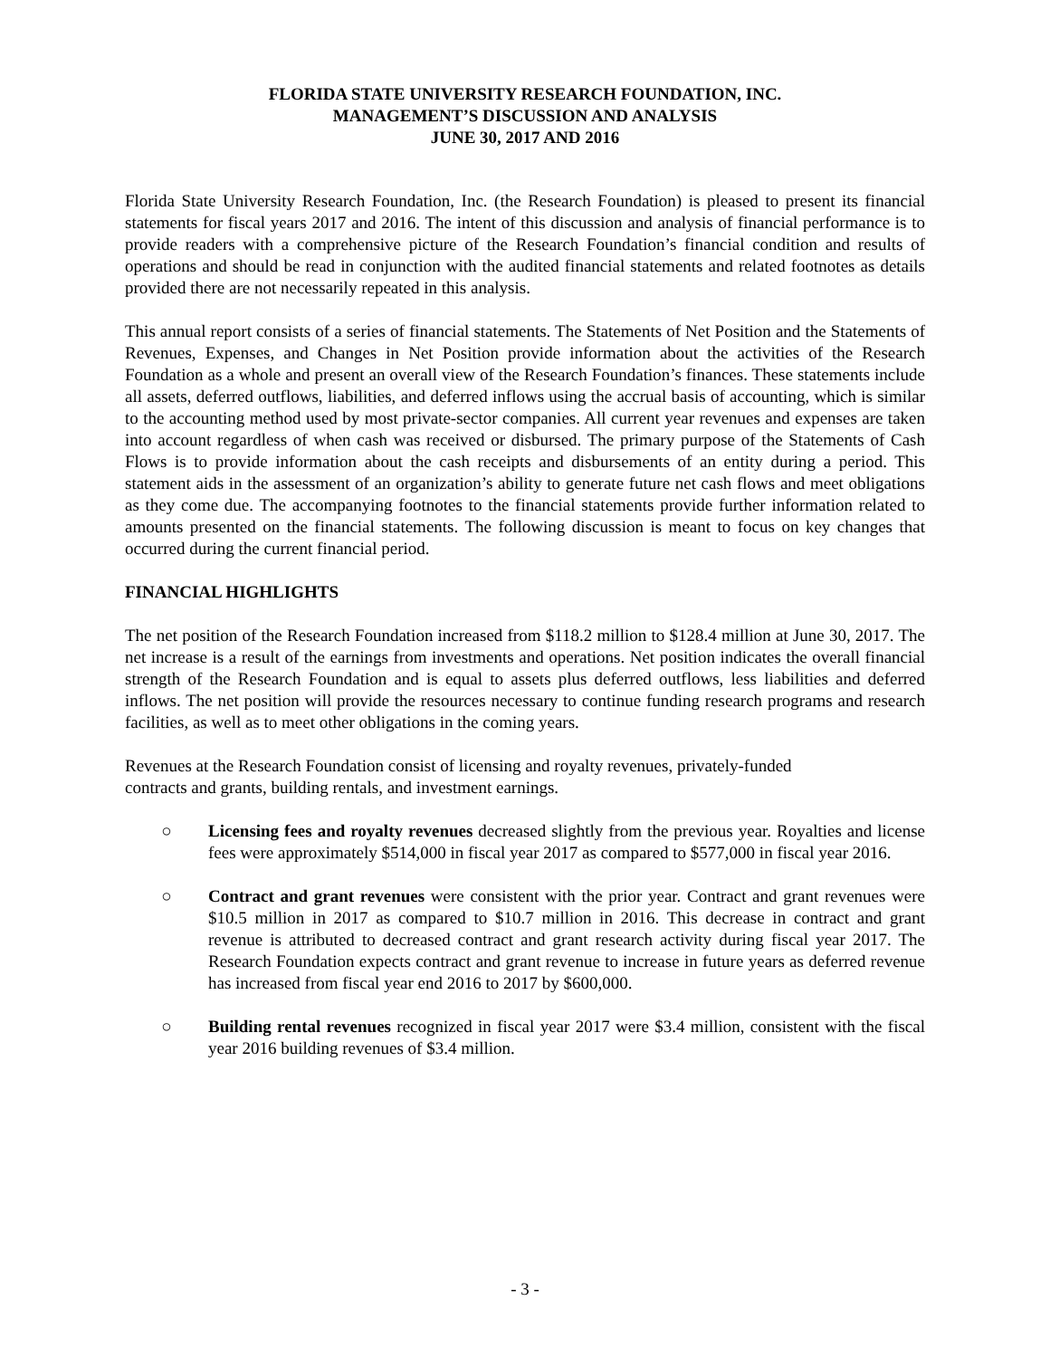FLORIDA STATE UNIVERSITY RESEARCH FOUNDATION, INC.
MANAGEMENT’S DISCUSSION AND ANALYSIS
JUNE 30, 2017 AND 2016
Florida State University Research Foundation, Inc. (the Research Foundation) is pleased to present its financial statements for fiscal years 2017 and 2016. The intent of this discussion and analysis of financial performance is to provide readers with a comprehensive picture of the Research Foundation’s financial condition and results of operations and should be read in conjunction with the audited financial statements and related footnotes as details provided there are not necessarily repeated in this analysis.
This annual report consists of a series of financial statements. The Statements of Net Position and the Statements of Revenues, Expenses, and Changes in Net Position provide information about the activities of the Research Foundation as a whole and present an overall view of the Research Foundation’s finances. These statements include all assets, deferred outflows, liabilities, and deferred inflows using the accrual basis of accounting, which is similar to the accounting method used by most private-sector companies. All current year revenues and expenses are taken into account regardless of when cash was received or disbursed. The primary purpose of the Statements of Cash Flows is to provide information about the cash receipts and disbursements of an entity during a period. This statement aids in the assessment of an organization’s ability to generate future net cash flows and meet obligations as they come due. The accompanying footnotes to the financial statements provide further information related to amounts presented on the financial statements. The following discussion is meant to focus on key changes that occurred during the current financial period.
FINANCIAL HIGHLIGHTS
The net position of the Research Foundation increased from $118.2 million to $128.4 million at June 30, 2017. The net increase is a result of the earnings from investments and operations. Net position indicates the overall financial strength of the Research Foundation and is equal to assets plus deferred outflows, less liabilities and deferred inflows. The net position will provide the resources necessary to continue funding research programs and research facilities, as well as to meet other obligations in the coming years.
Revenues at the Research Foundation consist of licensing and royalty revenues, privately-funded
contracts and grants, building rentals, and investment earnings.
○ Licensing fees and royalty revenues decreased slightly from the previous year. Royalties and license fees were approximately $514,000 in fiscal year 2017 as compared to $577,000 in fiscal year 2016.
○ Contract and grant revenues were consistent with the prior year. Contract and grant revenues were $10.5 million in 2017 as compared to $10.7 million in 2016. This decrease in contract and grant revenue is attributed to decreased contract and grant research activity during fiscal year 2017. The Research Foundation expects contract and grant revenue to increase in future years as deferred revenue has increased from fiscal year end 2016 to 2017 by $600,000.
○ Building rental revenues recognized in fiscal year 2017 were $3.4 million, consistent with the fiscal year 2016 building revenues of $3.4 million.
- 3 -